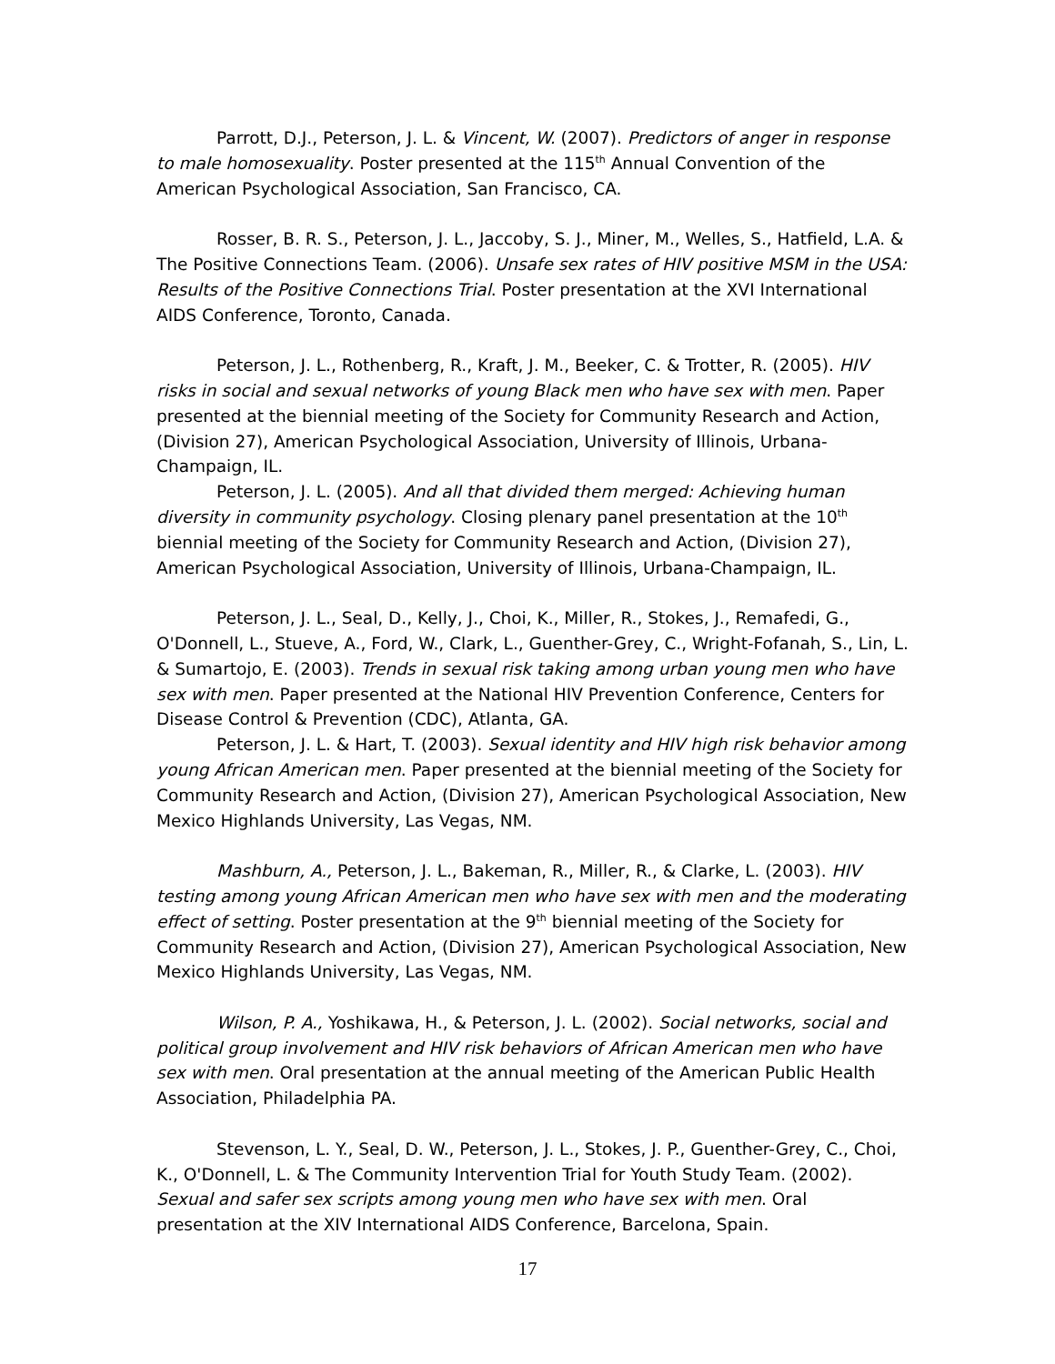Parrott, D.J., Peterson, J. L. & Vincent, W. (2007). Predictors of anger in response to male homosexuality. Poster presented at the 115<sup>th</sup> Annual Convention of the American Psychological Association, San Francisco, CA.
Rosser, B. R. S., Peterson, J. L., Jaccoby, S. J., Miner, M., Welles, S., Hatfield, L.A. & The Positive Connections Team. (2006). Unsafe sex rates of HIV positive MSM in the USA: Results of the Positive Connections Trial. Poster presentation at the XVI International AIDS Conference, Toronto, Canada.
Peterson, J. L., Rothenberg, R., Kraft, J. M., Beeker, C. & Trotter, R. (2005). HIV risks in social and sexual networks of young Black men who have sex with men. Paper presented at the biennial meeting of the Society for Community Research and Action, (Division 27), American Psychological Association, University of Illinois, Urbana-Champaign, IL.
Peterson, J. L. (2005). And all that divided them merged: Achieving human diversity in community psychology. Closing plenary panel presentation at the 10<sup>th</sup> biennial meeting of the Society for Community Research and Action, (Division 27), American Psychological Association, University of Illinois, Urbana-Champaign, IL.
Peterson, J. L., Seal, D., Kelly, J., Choi, K., Miller, R., Stokes, J., Remafedi, G., O'Donnell, L., Stueve, A., Ford, W., Clark, L., Guenther-Grey, C., Wright-Fofanah, S., Lin, L. & Sumartojo, E. (2003). Trends in sexual risk taking among urban young men who have sex with men. Paper presented at the National HIV Prevention Conference, Centers for Disease Control & Prevention (CDC), Atlanta, GA.
Peterson, J. L. & Hart, T. (2003). Sexual identity and HIV high risk behavior among young African American men. Paper presented at the biennial meeting of the Society for Community Research and Action, (Division 27), American Psychological Association, New Mexico Highlands University, Las Vegas, NM.
Mashburn, A., Peterson, J. L., Bakeman, R., Miller, R., & Clarke, L. (2003). HIV testing among young African American men who have sex with men and the moderating effect of setting. Poster presentation at the 9<sup>th</sup> biennial meeting of the Society for Community Research and Action, (Division 27), American Psychological Association, New Mexico Highlands University, Las Vegas, NM.
Wilson, P. A., Yoshikawa, H., & Peterson, J. L. (2002). Social networks, social and political group involvement and HIV risk behaviors of African American men who have sex with men. Oral presentation at the annual meeting of the American Public Health Association, Philadelphia PA.
Stevenson, L. Y., Seal, D. W., Peterson, J. L., Stokes, J. P., Guenther-Grey, C., Choi, K., O'Donnell, L. & The Community Intervention Trial for Youth Study Team. (2002). Sexual and safer sex scripts among young men who have sex with men. Oral presentation at the XIV International AIDS Conference, Barcelona, Spain.
17